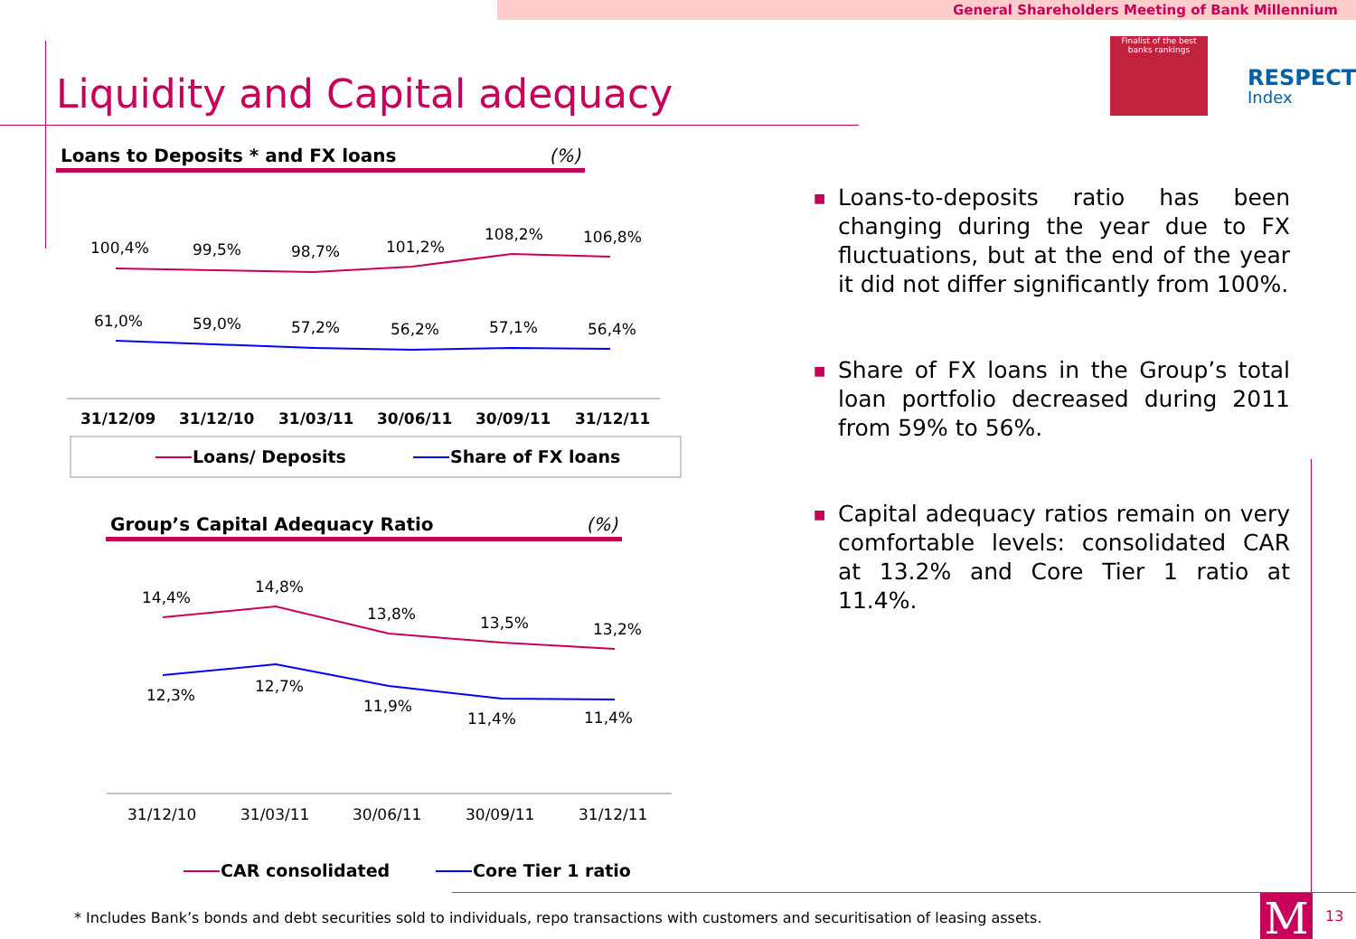General Shareholders Meeting of Bank Millennium
Liquidity and Capital adequacy
Finalist of the best banks rankings
RESPECT
Index
Loans to Deposits * and FX loans (%)
Group’s Capital Adequacy Ratio (%)
100,4%
99,5%
98,7%
101,2%
108,2%
106,8%
61,0%
59,0%
57,2%
56,2%
57,1%
56,4%
31/12/09
31/12/10
31/03/11
30/06/11
30/09/11
31/12/11
Loans/ Deposits
Share of FX loans
14,4%
14,8%
13,8%
13,5%
13,2%
12,3%
12,7%
11,9%
11,4%
11,4%
31/12/10
31/03/11
30/06/11
30/09/11
31/12/11
CAR consolidated
Core Tier 1 ratio
■ Loans-to-deposits ratio has been changing during the year due to FX fluctuations, but at the end of the year it did not differ significantly from 100%.
■ Share of FX loans in the Group’s total loan portfolio decreased during 2011 from 59% to 56%.
■ Capital adequacy ratios remain on very comfortable levels: consolidated CAR at 13.2% and Core Tier 1 ratio at 11.4%.
* Includes Bank’s bonds and debt securities sold to individuals, repo transactions with customers and securitisation of leasing assets.
M 13